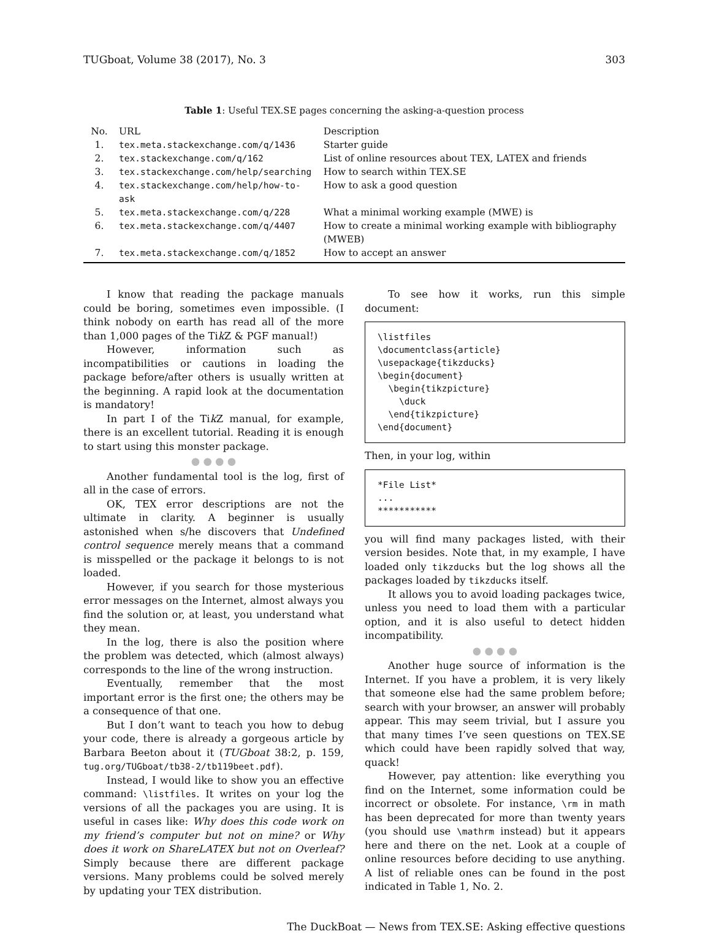TUGboat, Volume 38 (2017), No. 3 303
Table 1: Useful TEX.SE pages concerning the asking-a-question process
| No. | URL | Description |
| --- | --- | --- |
| 1. | tex.meta.stackexchange.com/q/1436 | Starter guide |
| 2. | tex.stackexchange.com/q/162 | List of online resources about TEX, LATEX and friends |
| 3. | tex.stackexchange.com/help/searching | How to search within TEX.SE |
| 4. | tex.stackexchange.com/help/how-to-ask | How to ask a good question |
| 5. | tex.meta.stackexchange.com/q/228 | What a minimal working example (MWE) is |
| 6. | tex.meta.stackexchange.com/q/4407 | How to create a minimal working example with bibliography (MWEB) |
| 7. | tex.meta.stackexchange.com/q/1852 | How to accept an answer |
I know that reading the package manuals could be boring, sometimes even impossible. (I think nobody on earth has read all of the more than 1,000 pages of the Tik Z & PGF manual!)
However, information such as incompatibilities or cautions in loading the package before/after others is usually written at the beginning. A rapid look at the documentation is mandatory!
In part I of the Tik Z manual, for example, there is an excellent tutorial. Reading it is enough to start using this monster package.
● ● ● ●
Another fundamental tool is the log, first of all in the case of errors.
OK, TEX error descriptions are not the ultimate in clarity. A beginner is usually astonished when s/he discovers that Undefined control sequence merely means that a command is misspelled or the package it belongs to is not loaded.
However, if you search for those mysterious error messages on the Internet, almost always you find the solution or, at least, you understand what they mean.
In the log, there is also the position where the problem was detected, which (almost always) corresponds to the line of the wrong instruction.
Eventually, remember that the most important error is the first one; the others may be a consequence of that one.
But I don’t want to teach you how to debug your code, there is already a gorgeous article by Barbara Beeton about it (TUGboat 38:2, p. 159, tug.org/TUGboat/tb38-2/tb119beet.pdf).
Instead, I would like to show you an effective command: \listfiles. It writes on your log the versions of all the packages you are using. It is useful in cases like: Why does this code work on my friend’s computer but not on mine? or Why does it work on ShareLATEX but not on Overleaf? Simply because there are different package versions. Many problems could be solved merely by updating your TEX distribution.
To see how it works, run this simple document:
\listfiles
\documentclass{article}
\usepackage{tikzducks}
\begin{document}
  \begin{tikzpicture}
    \duck
  \end{tikzpicture}
\end{document}
Then, in your log, within
*File List*
...
***********
you will find many packages listed, with their version besides. Note that, in my example, I have loaded only tikzducks but the log shows all the packages loaded by tikzducks itself.
It allows you to avoid loading packages twice, unless you need to load them with a particular option, and it is also useful to detect hidden incompatibility.
● ● ● ●
Another huge source of information is the Internet. If you have a problem, it is very likely that someone else had the same problem before; search with your browser, an answer will probably appear. This may seem trivial, but I assure you that many times I’ve seen questions on TEX.SE which could have been rapidly solved that way, quack!
However, pay attention: like everything you find on the Internet, some information could be incorrect or obsolete. For instance, \rm in math has been deprecated for more than twenty years (you should use \mathrm instead) but it appears here and there on the net. Look at a couple of online resources before deciding to use anything. A list of reliable ones can be found in the post indicated in Table 1, No. 2.
The DuckBoat — News from TEX.SE: Asking effective questions